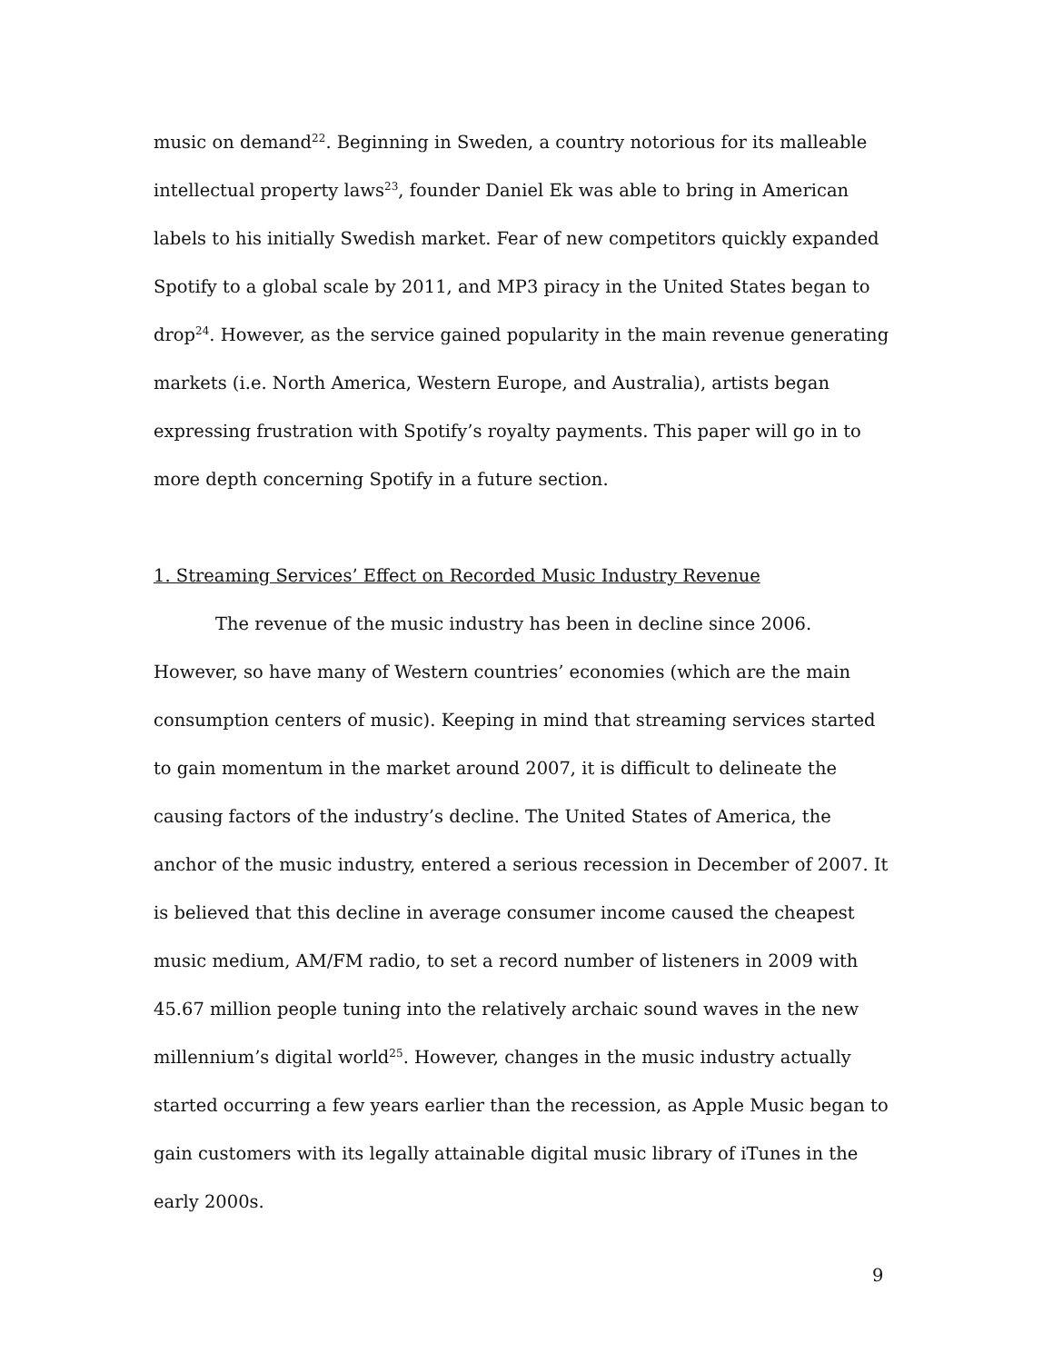music on demand<sup>22</sup>. Beginning in Sweden, a country notorious for its malleable intellectual property laws<sup>23</sup>, founder Daniel Ek was able to bring in American labels to his initially Swedish market. Fear of new competitors quickly expanded Spotify to a global scale by 2011, and MP3 piracy in the United States began to drop<sup>24</sup>. However, as the service gained popularity in the main revenue generating markets (i.e. North America, Western Europe, and Australia), artists began expressing frustration with Spotify’s royalty payments. This paper will go in to more depth concerning Spotify in a future section.
1. Streaming Services’ Effect on Recorded Music Industry Revenue
The revenue of the music industry has been in decline since 2006. However, so have many of Western countries’ economies (which are the main consumption centers of music). Keeping in mind that streaming services started to gain momentum in the market around 2007, it is difficult to delineate the causing factors of the industry’s decline. The United States of America, the anchor of the music industry, entered a serious recession in December of 2007. It is believed that this decline in average consumer income caused the cheapest music medium, AM/FM radio, to set a record number of listeners in 2009 with 45.67 million people tuning into the relatively archaic sound waves in the new millennium’s digital world<sup>25</sup>. However, changes in the music industry actually started occurring a few years earlier than the recession, as Apple Music began to gain customers with its legally attainable digital music library of iTunes in the early 2000s.
9